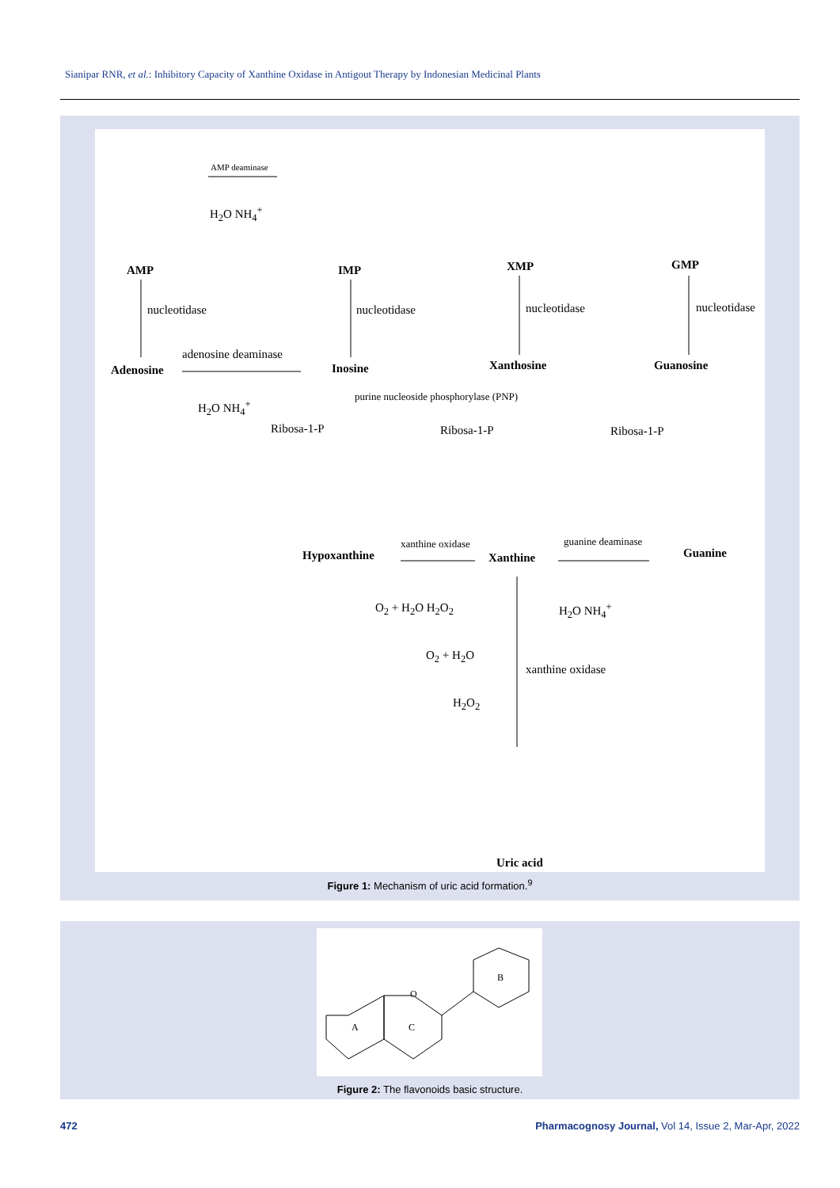Sianipar RNR, et al.: Inhibitory Capacity of Xanthine Oxidase in Antigout Therapy by Indonesian Medicinal Plants
AMP IMP XMP GMP
AMP deaminase
H<sub>2</sub>O NH<sub>4</sub><sup>+</sup>
nucleotidase nucleotidase nucleotidase nucleotidase
Adenosine
adenosine deaminase
Inosine Xanthosine Guanosine
H<sub>2</sub>O NH<sub>4</sub><sup>+</sup>
purine nucleoside phosphorylase (PNP)
Ribosa-1-P Ribosa-1-P Ribosa-1-P
Hypoxanthine
xanthine oxidase
Xanthine
guanine deaminase
Guanine
O<sub>2</sub> + H<sub>2</sub>O H<sub>2</sub>O<sub>2</sub> H<sub>2</sub>O NH<sub>4</sub><sup>+</sup>
O<sub>2</sub> + H<sub>2</sub>O
xanthine oxidase
H<sub>2</sub>O<sub>2</sub>
Uric acid
Figure 1: Mechanism of uric acid formation.<sup>9</sup>
A
C
B
O
Figure 2: The flavonoids basic structure.
472
Pharmacognosy Journal, Vol 14, Issue 2, Mar-Apr, 2022